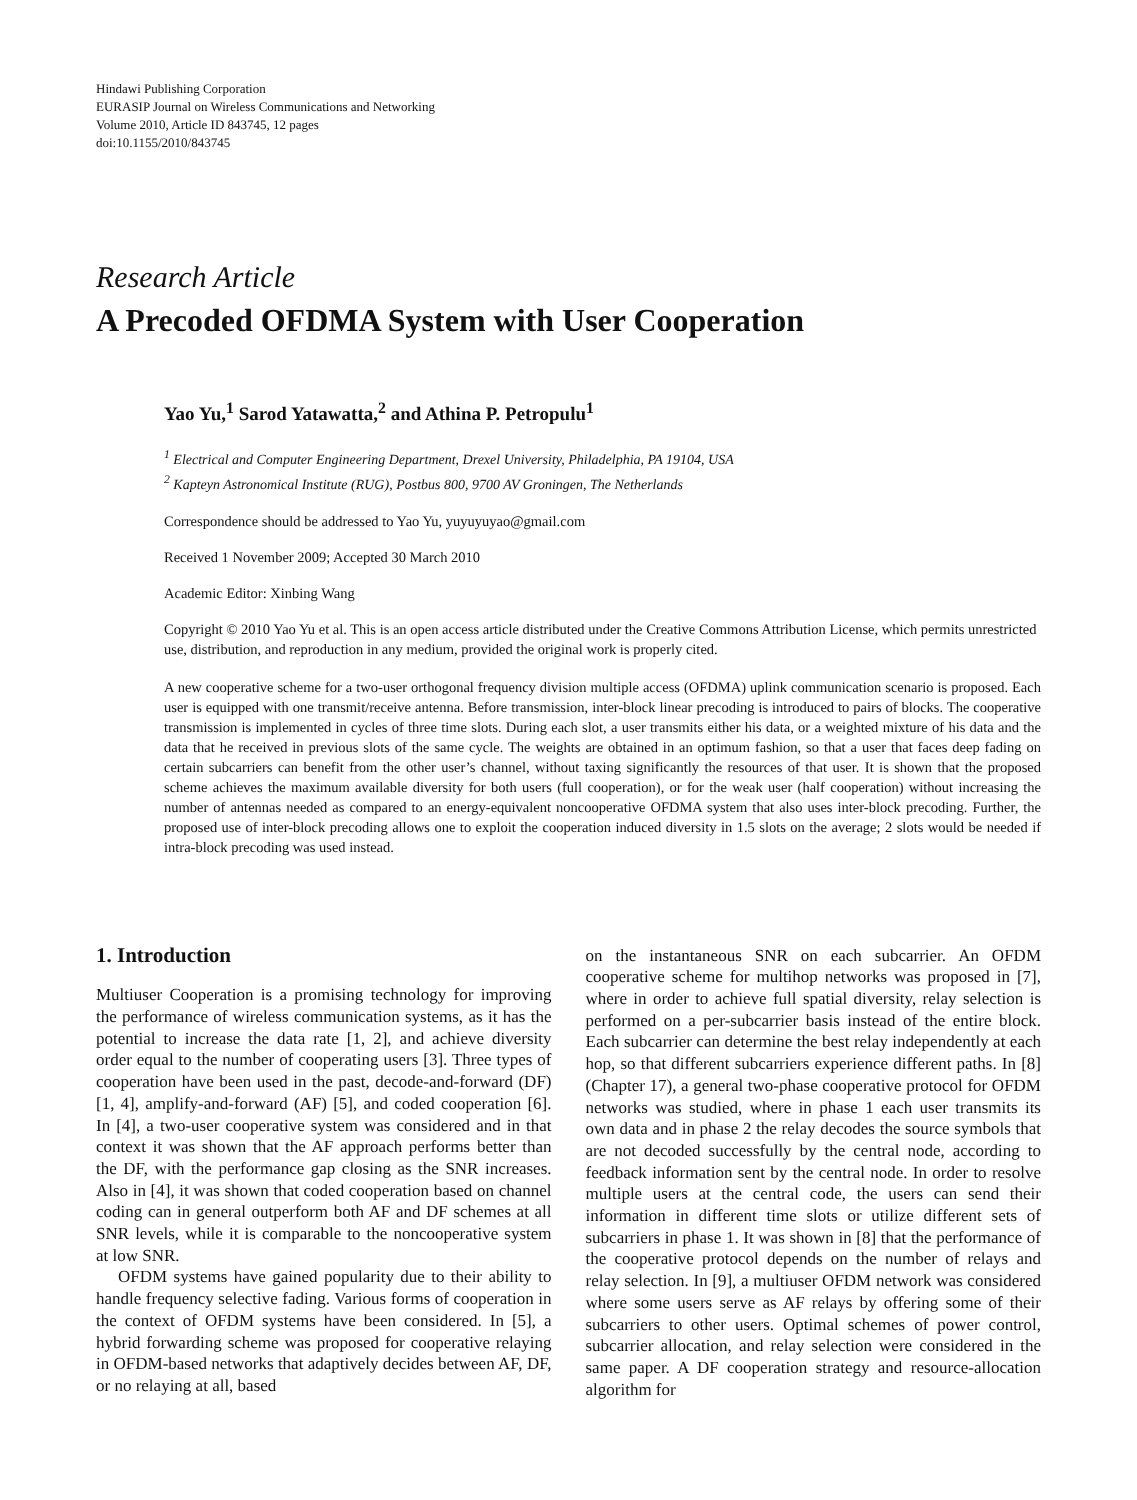Hindawi Publishing Corporation
EURASIP Journal on Wireless Communications and Networking
Volume 2010, Article ID 843745, 12 pages
doi:10.1155/2010/843745
Research Article
A Precoded OFDMA System with User Cooperation
Yao Yu,<sup>1</sup> Sarod Yatawatta,<sup>2</sup> and Athina P. Petropulu<sup>1</sup>
<sup>1</sup> Electrical and Computer Engineering Department, Drexel University, Philadelphia, PA 19104, USA
<sup>2</sup> Kapteyn Astronomical Institute (RUG), Postbus 800, 9700 AV Groningen, The Netherlands
Correspondence should be addressed to Yao Yu, yuyuyuyao@gmail.com
Received 1 November 2009; Accepted 30 March 2010
Academic Editor: Xinbing Wang
Copyright © 2010 Yao Yu et al. This is an open access article distributed under the Creative Commons Attribution License, which permits unrestricted use, distribution, and reproduction in any medium, provided the original work is properly cited.
A new cooperative scheme for a two-user orthogonal frequency division multiple access (OFDMA) uplink communication scenario is proposed. Each user is equipped with one transmit/receive antenna. Before transmission, inter-block linear precoding is introduced to pairs of blocks. The cooperative transmission is implemented in cycles of three time slots. During each slot, a user transmits either his data, or a weighted mixture of his data and the data that he received in previous slots of the same cycle. The weights are obtained in an optimum fashion, so that a user that faces deep fading on certain subcarriers can benefit from the other user’s channel, without taxing significantly the resources of that user. It is shown that the proposed scheme achieves the maximum available diversity for both users (full cooperation), or for the weak user (half cooperation) without increasing the number of antennas needed as compared to an energy-equivalent noncooperative OFDMA system that also uses inter-block precoding. Further, the proposed use of inter-block precoding allows one to exploit the cooperation induced diversity in 1.5 slots on the average; 2 slots would be needed if intra-block precoding was used instead.
1. Introduction
Multiuser Cooperation is a promising technology for improving the performance of wireless communication systems, as it has the potential to increase the data rate [1, 2], and achieve diversity order equal to the number of cooperating users [3]. Three types of cooperation have been used in the past, decode-and-forward (DF) [1, 4], amplify-and-forward (AF) [5], and coded cooperation [6]. In [4], a two-user cooperative system was considered and in that context it was shown that the AF approach performs better than the DF, with the performance gap closing as the SNR increases. Also in [4], it was shown that coded cooperation based on channel coding can in general outperform both AF and DF schemes at all SNR levels, while it is comparable to the noncooperative system at low SNR.
OFDM systems have gained popularity due to their ability to handle frequency selective fading. Various forms of cooperation in the context of OFDM systems have been considered. In [5], a hybrid forwarding scheme was proposed for cooperative relaying in OFDM-based networks that adaptively decides between AF, DF, or no relaying at all, based
on the instantaneous SNR on each subcarrier. An OFDM cooperative scheme for multihop networks was proposed in [7], where in order to achieve full spatial diversity, relay selection is performed on a per-subcarrier basis instead of the entire block. Each subcarrier can determine the best relay independently at each hop, so that different subcarriers experience different paths. In [8] (Chapter 17), a general two-phase cooperative protocol for OFDM networks was studied, where in phase 1 each user transmits its own data and in phase 2 the relay decodes the source symbols that are not decoded successfully by the central node, according to feedback information sent by the central node. In order to resolve multiple users at the central code, the users can send their information in different time slots or utilize different sets of subcarriers in phase 1. It was shown in [8] that the performance of the cooperative protocol depends on the number of relays and relay selection. In [9], a multiuser OFDM network was considered where some users serve as AF relays by offering some of their subcarriers to other users. Optimal schemes of power control, subcarrier allocation, and relay selection were considered in the same paper. A DF cooperation strategy and resource-allocation algorithm for